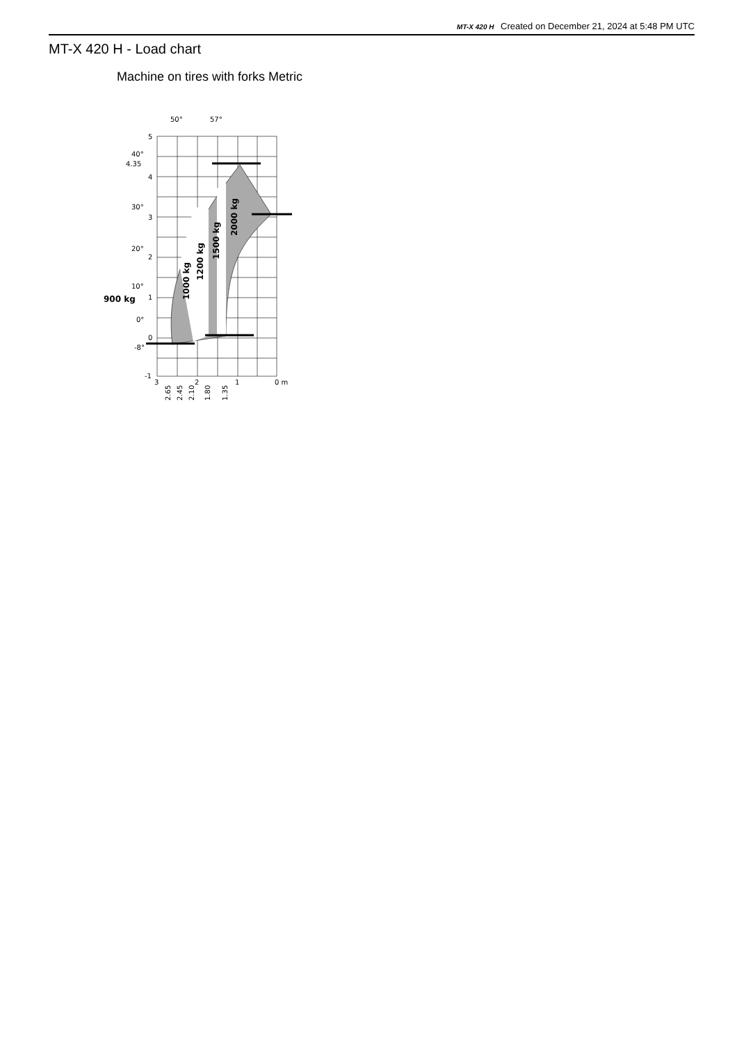MT-X 420 H Created on December 21, 2024 at 5:48 PM UTC
MT-X 420 H - Load chart
Machine on tires with forks Metric
1000 kg
1200 kg
1500 kg
2000 kg
900 kg
5
4.35
4
3
2
1
0
-1
50°
57°
40°
30°
20°
10°
0°
-8°
3
2
1
0 m
2.65
2.45
2.10
1.80
1.35